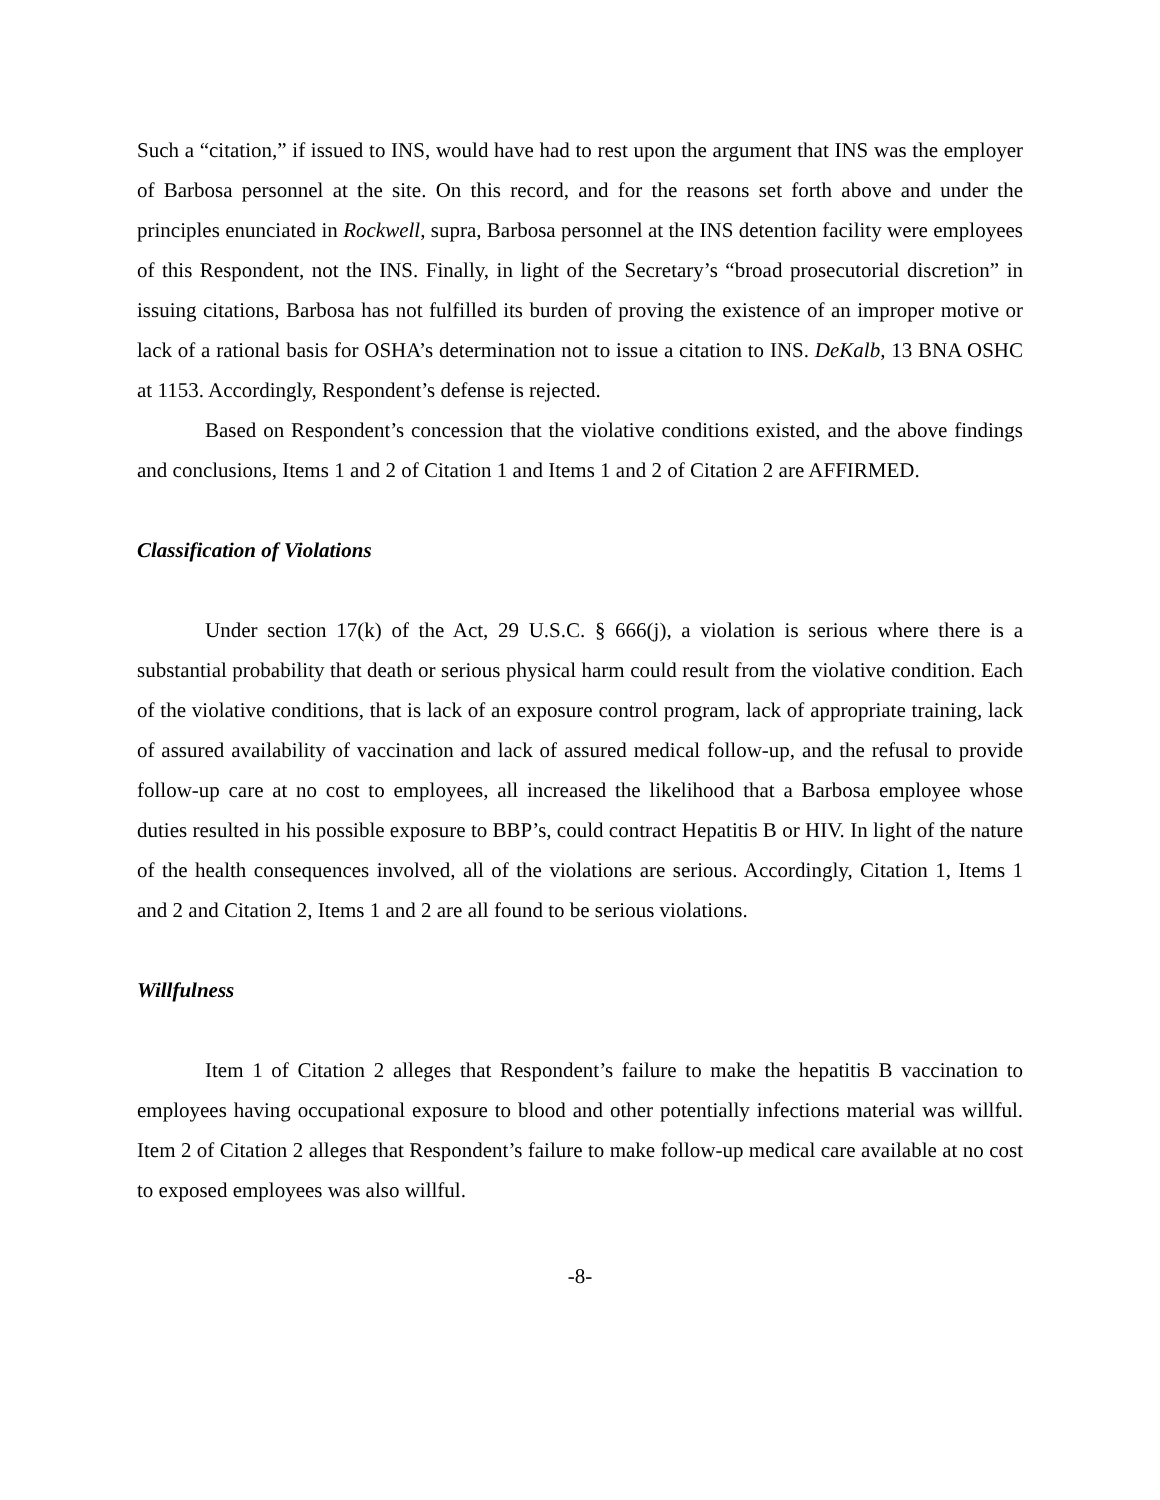Such a “citation,” if issued to INS, would have had to rest upon the argument that INS was the employer of Barbosa personnel at the site. On this record, and for the reasons set forth above and under the principles enunciated in Rockwell, supra, Barbosa personnel at the INS detention facility were employees of this Respondent, not the INS. Finally, in light of the Secretary’s “broad prosecutorial discretion” in issuing citations, Barbosa has not fulfilled its burden of proving the existence of an improper motive or lack of a rational basis for OSHA’s determination not to issue a citation to INS. DeKalb, 13 BNA OSHC at 1153. Accordingly, Respondent’s defense is rejected.
Based on Respondent’s concession that the violative conditions existed, and the above findings and conclusions, Items 1 and 2 of Citation 1 and Items 1 and 2 of Citation 2 are AFFIRMED.
Classification of Violations
Under section 17(k) of the Act, 29 U.S.C. § 666(j), a violation is serious where there is a substantial probability that death or serious physical harm could result from the violative condition. Each of the violative conditions, that is lack of an exposure control program, lack of appropriate training, lack of assured availability of vaccination and lack of assured medical follow-up, and the refusal to provide follow-up care at no cost to employees, all increased the likelihood that a Barbosa employee whose duties resulted in his possible exposure to BBP’s, could contract Hepatitis B or HIV. In light of the nature of the health consequences involved, all of the violations are serious. Accordingly, Citation 1, Items 1 and 2 and Citation 2, Items 1 and 2 are all found to be serious violations.
Willfulness
Item 1 of Citation 2 alleges that Respondent’s failure to make the hepatitis B vaccination to employees having occupational exposure to blood and other potentially infections material was willful. Item 2 of Citation 2 alleges that Respondent’s failure to make follow-up medical care available at no cost to exposed employees was also willful.
-8-